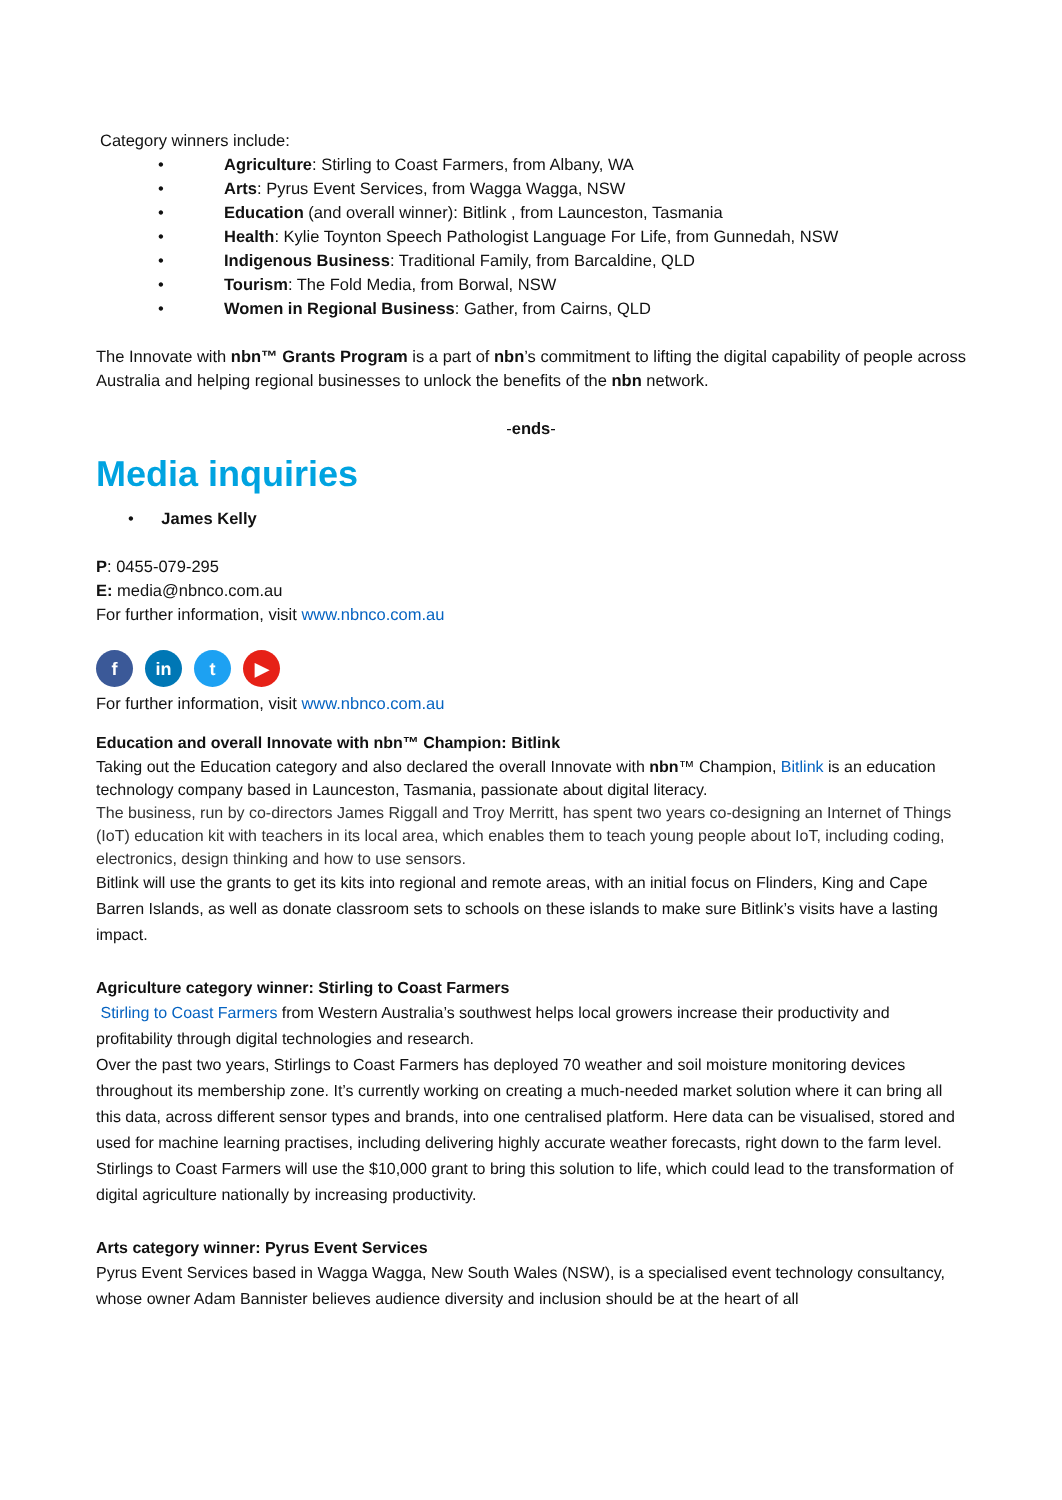Category winners include:
• Agriculture: Stirling to Coast Farmers, from Albany, WA
• Arts: Pyrus Event Services, from Wagga Wagga, NSW
• Education (and overall winner): Bitlink , from Launceston, Tasmania
• Health: Kylie Toynton Speech Pathologist Language For Life, from Gunnedah, NSW
• Indigenous Business: Traditional Family, from Barcaldine, QLD
• Tourism: The Fold Media, from Borwal, NSW
• Women in Regional Business: Gather, from Cairns, QLD
The Innovate with nbn™ Grants Program is a part of nbn’s commitment to lifting the digital capability of people across Australia and helping regional businesses to unlock the benefits of the nbn network.
-ends-
Media inquiries
• James Kelly
P: 0455-079-295
E: media@nbnco.com.au
For further information, visit www.nbnco.com.au
f in t ▶
For further information, visit www.nbnco.com.au
Education and overall Innovate with nbn™ Champion: Bitlink
Taking out the Education category and also declared the overall Innovate with nbn™ Champion, Bitlink is an education technology company based in Launceston, Tasmania, passionate about digital literacy.
The business, run by co-directors James Riggall and Troy Merritt, has spent two years co-designing an Internet of Things (IoT) education kit with teachers in its local area, which enables them to teach young people about IoT, including coding, electronics, design thinking and how to use sensors.
Bitlink will use the grants to get its kits into regional and remote areas, with an initial focus on Flinders, King and Cape Barren Islands, as well as donate classroom sets to schools on these islands to make sure Bitlink’s visits have a lasting impact.
Agriculture category winner: Stirling to Coast Farmers
Stirling to Coast Farmers from Western Australia’s southwest helps local growers increase their productivity and profitability through digital technologies and research.
Over the past two years, Stirlings to Coast Farmers has deployed 70 weather and soil moisture monitoring devices throughout its membership zone. It’s currently working on creating a much-needed market solution where it can bring all this data, across different sensor types and brands, into one centralised platform. Here data can be visualised, stored and used for machine learning practises, including delivering highly accurate weather forecasts, right down to the farm level.
Stirlings to Coast Farmers will use the $10,000 grant to bring this solution to life, which could lead to the transformation of digital agriculture nationally by increasing productivity.
Arts category winner: Pyrus Event Services
Pyrus Event Services based in Wagga Wagga, New South Wales (NSW), is a specialised event technology consultancy, whose owner Adam Bannister believes audience diversity and inclusion should be at the heart of all